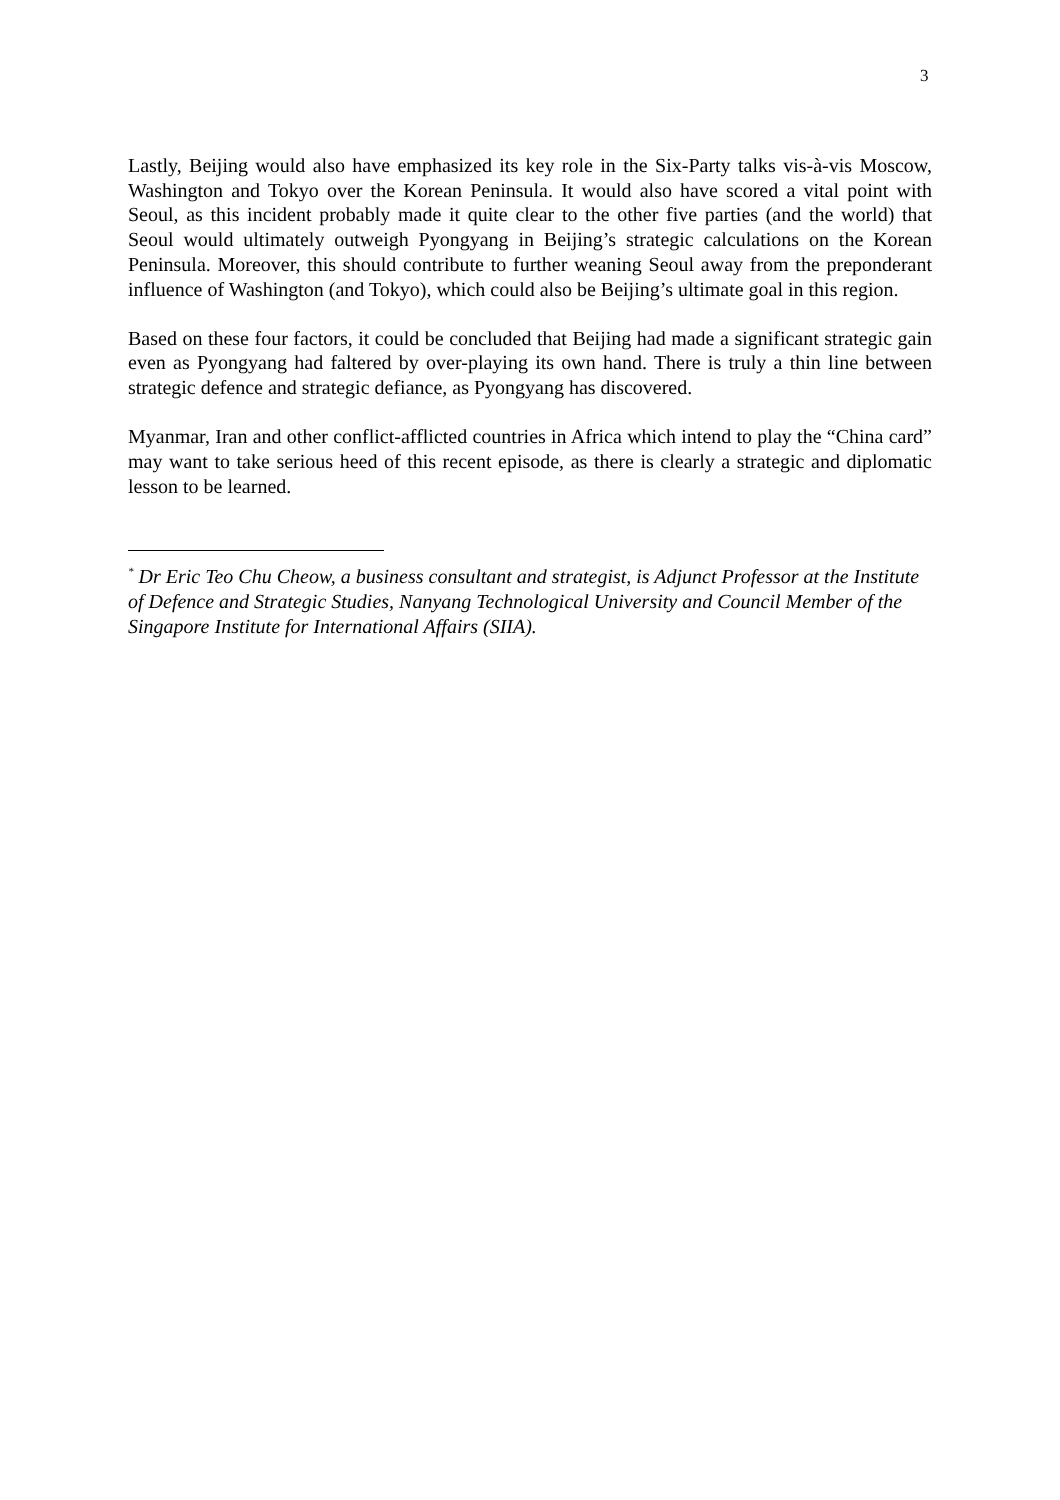3
Lastly, Beijing would also have emphasized its key role in the Six-Party talks vis-à-vis Moscow, Washington and Tokyo over the Korean Peninsula. It would also have scored a vital point with Seoul, as this incident probably made it quite clear to the other five parties (and the world) that Seoul would ultimately outweigh Pyongyang in Beijing’s strategic calculations on the Korean Peninsula. Moreover, this should contribute to further weaning Seoul away from the preponderant influence of Washington (and Tokyo), which could also be Beijing’s ultimate goal in this region.
Based on these four factors, it could be concluded that Beijing had made a significant strategic gain even as Pyongyang had faltered by over-playing its own hand. There is truly a thin line between strategic defence and strategic defiance, as Pyongyang has discovered.
Myanmar, Iran and other conflict-afflicted countries in Africa which intend to play the “China card” may want to take serious heed of this recent episode, as there is clearly a strategic and diplomatic lesson to be learned.
<sup>*</sup> Dr Eric Teo Chu Cheow, a business consultant and strategist, is Adjunct Professor at the Institute of Defence and Strategic Studies, Nanyang Technological University and Council Member of the Singapore Institute for International Affairs (SIIA).